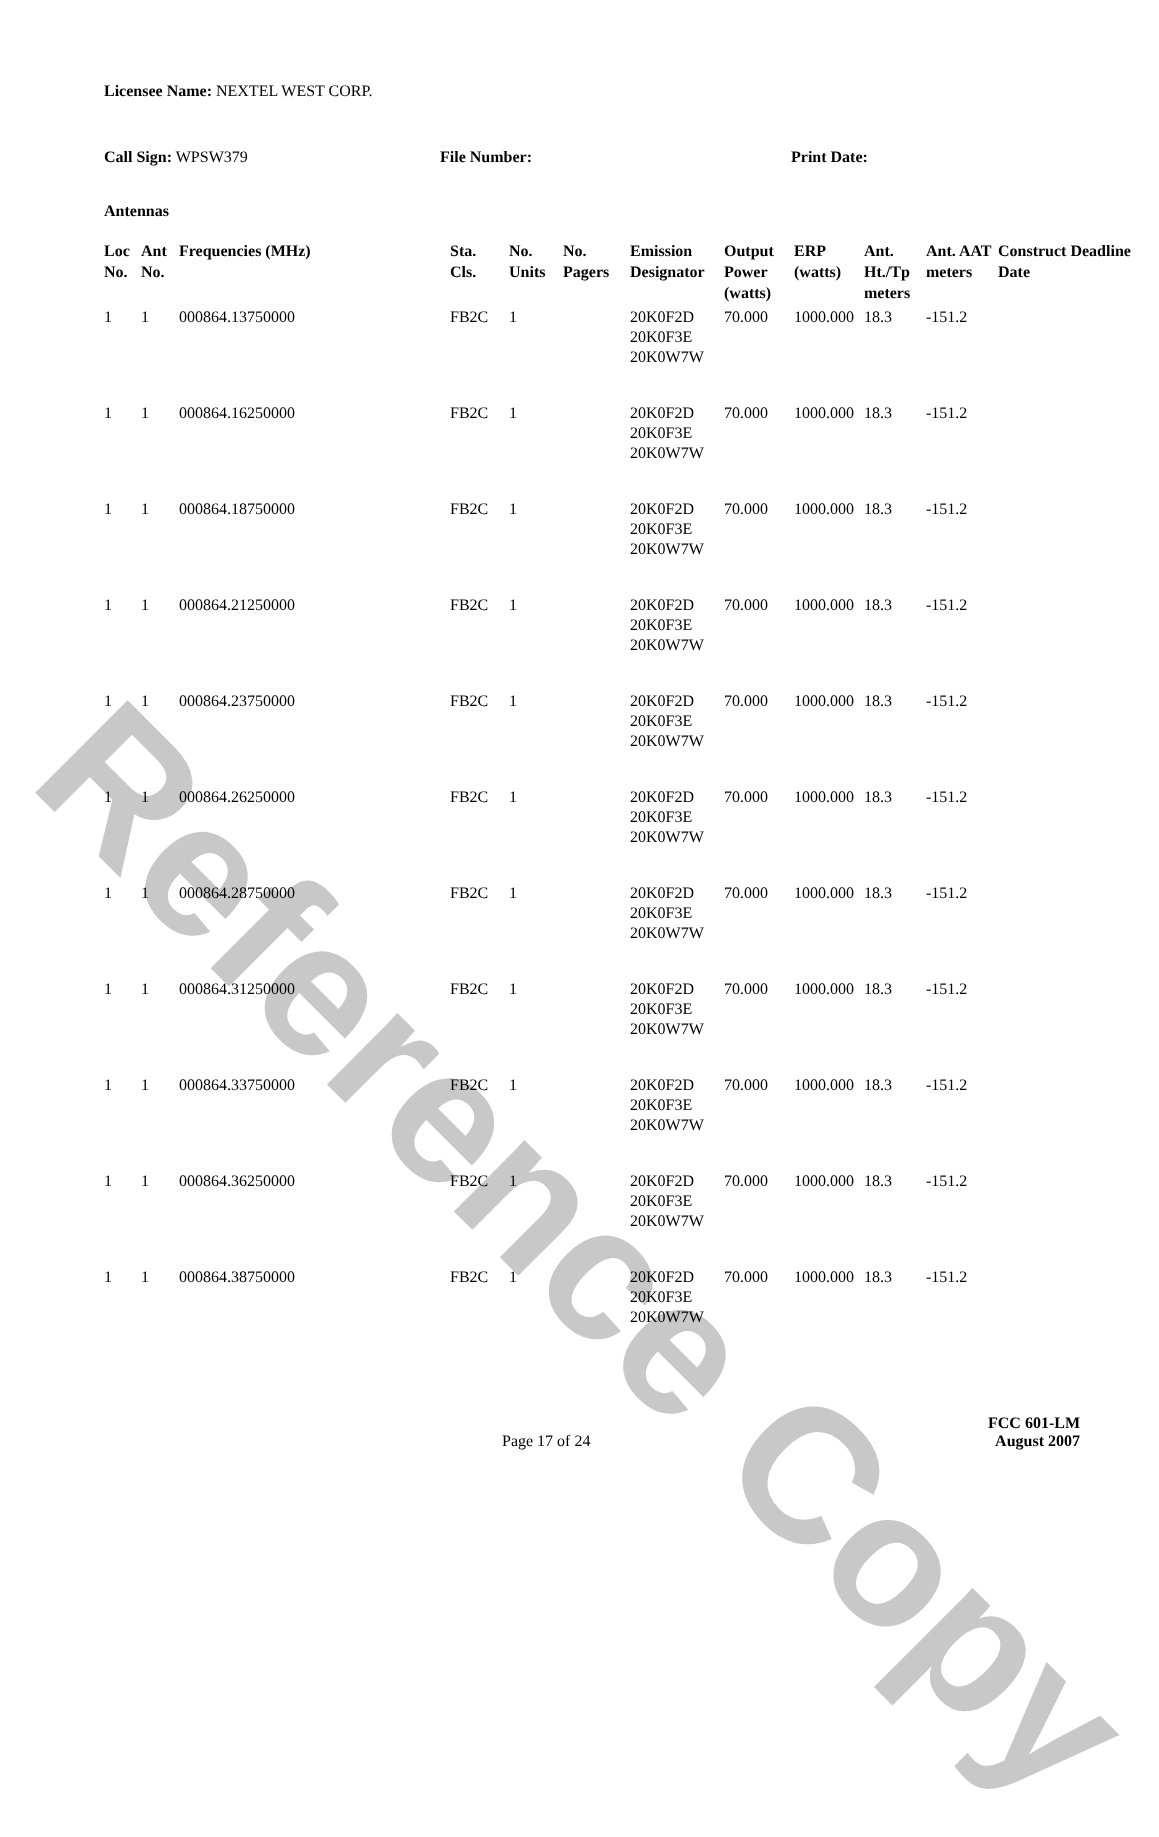Reference Copy
Licensee Name: NEXTEL WEST CORP.
Call Sign: WPSW379 File Number: Print Date:
Antennas
| Loc No. | Ant No. | Frequencies (MHz) | Sta. Cls. | No. Units | No. Pagers | Emission Designator | Output Power (watts) | ERP (watts) | Ant. Ht./Tp meters | Ant. AAT meters | Construct Deadline Date |
| --- | --- | --- | --- | --- | --- | --- | --- | --- | --- | --- | --- |
| 1 | 1 | 000864.13750000 | FB2C | 1 | | 20K0F2D 20K0F3E 20K0W7W | 70.000 | 1000.000 | 18.3 | -151.2 | |
| 1 | 1 | 000864.16250000 | FB2C | 1 | | 20K0F2D 20K0F3E 20K0W7W | 70.000 | 1000.000 | 18.3 | -151.2 | |
| 1 | 1 | 000864.18750000 | FB2C | 1 | | 20K0F2D 20K0F3E 20K0W7W | 70.000 | 1000.000 | 18.3 | -151.2 | |
| 1 | 1 | 000864.21250000 | FB2C | 1 | | 20K0F2D 20K0F3E 20K0W7W | 70.000 | 1000.000 | 18.3 | -151.2 | |
| 1 | 1 | 000864.23750000 | FB2C | 1 | | 20K0F2D 20K0F3E 20K0W7W | 70.000 | 1000.000 | 18.3 | -151.2 | |
| 1 | 1 | 000864.26250000 | FB2C | 1 | | 20K0F2D 20K0F3E 20K0W7W | 70.000 | 1000.000 | 18.3 | -151.2 | |
| 1 | 1 | 000864.28750000 | FB2C | 1 | | 20K0F2D 20K0F3E 20K0W7W | 70.000 | 1000.000 | 18.3 | -151.2 | |
| 1 | 1 | 000864.31250000 | FB2C | 1 | | 20K0F2D 20K0F3E 20K0W7W | 70.000 | 1000.000 | 18.3 | -151.2 | |
| 1 | 1 | 000864.33750000 | FB2C | 1 | | 20K0F2D 20K0F3E 20K0W7W | 70.000 | 1000.000 | 18.3 | -151.2 | |
| 1 | 1 | 000864.36250000 | FB2C | 1 | | 20K0F2D 20K0F3E 20K0W7W | 70.000 | 1000.000 | 18.3 | -151.2 | |
| 1 | 1 | 000864.38750000 | FB2C | 1 | | 20K0F2D 20K0F3E 20K0W7W | 70.000 | 1000.000 | 18.3 | -151.2 | |
FCC 601-LM
Page 17 of 24 August 2007